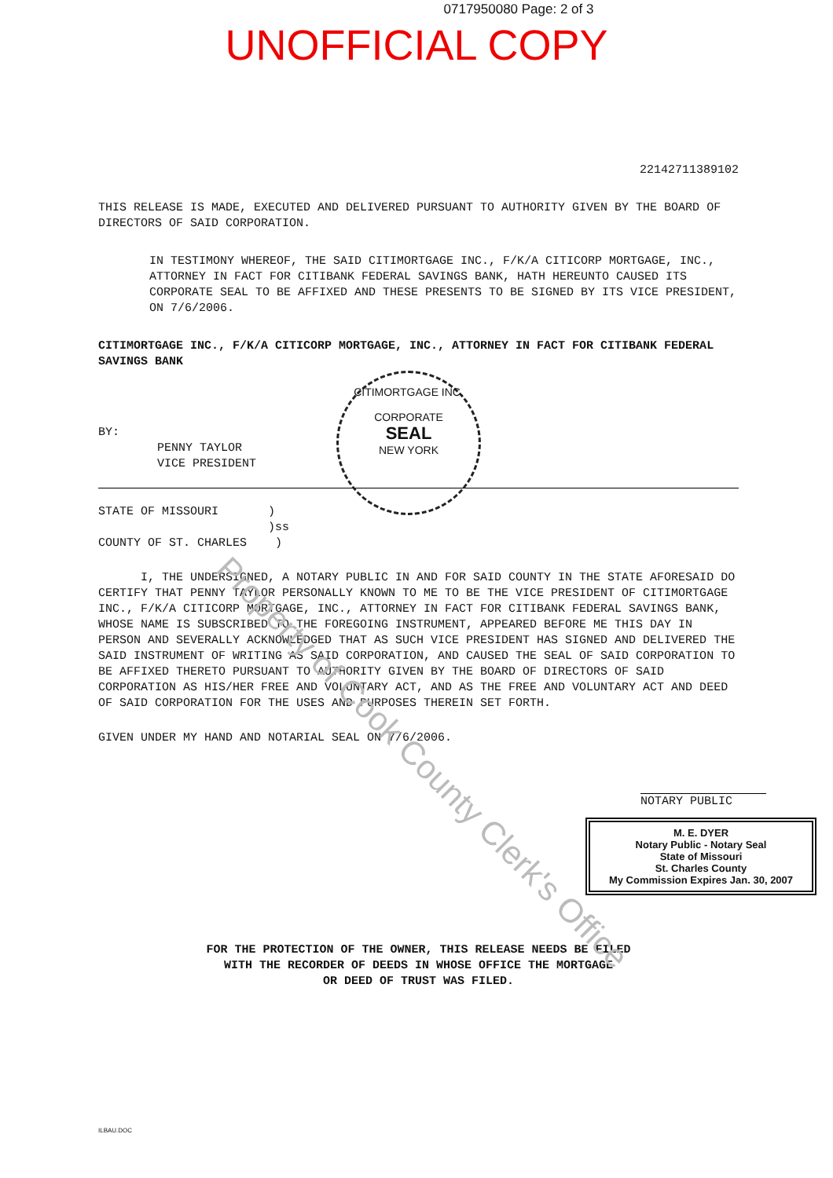0717950080 Page: 2 of 3
UNOFFICIAL COPY
22142711389102
THIS RELEASE IS MADE, EXECUTED AND DELIVERED PURSUANT TO AUTHORITY GIVEN BY THE BOARD OF DIRECTORS OF SAID CORPORATION.
IN TESTIMONY WHEREOF, THE SAID CITIMORTGAGE INC., F/K/A CITICORP MORTGAGE, INC., ATTORNEY IN FACT FOR CITIBANK FEDERAL SAVINGS BANK, HATH HEREUNTO CAUSED ITS CORPORATE SEAL TO BE AFFIXED AND THESE PRESENTS TO BE SIGNED BY ITS VICE PRESIDENT, ON 7/6/2006.
CITIMORTGAGE INC., F/K/A CITICORP MORTGAGE, INC., ATTORNEY IN FACT FOR CITIBANK FEDERAL SAVINGS BANK
BY:
PENNY TAYLOR
VICE PRESIDENT
STATE OF MISSOURI ) )ss COUNTY OF ST. CHARLES )
I, THE UNDERSIGNED, A NOTARY PUBLIC IN AND FOR SAID COUNTY IN THE STATE AFORESAID DO CERTIFY THAT PENNY TAYLOR PERSONALLY KNOWN TO ME TO BE THE VICE PRESIDENT OF CITIMORTGAGE INC., F/K/A CITICORP MORTGAGE, INC., ATTORNEY IN FACT FOR CITIBANK FEDERAL SAVINGS BANK, WHOSE NAME IS SUBSCRIBED TO THE FOREGOING INSTRUMENT, APPEARED BEFORE ME THIS DAY IN PERSON AND SEVERALLY ACKNOWLEDGED THAT AS SUCH VICE PRESIDENT HAS SIGNED AND DELIVERED THE SAID INSTRUMENT OF WRITING AS SAID CORPORATION, AND CAUSED THE SEAL OF SAID CORPORATION TO BE AFFIXED THERETO PURSUANT TO AUTHORITY GIVEN BY THE BOARD OF DIRECTORS OF SAID CORPORATION AS HIS/HER FREE AND VOLUNTARY ACT, AND AS THE FREE AND VOLUNTARY ACT AND DEED OF SAID CORPORATION FOR THE USES AND PURPOSES THEREIN SET FORTH.
GIVEN UNDER MY HAND AND NOTARIAL SEAL ON 7/6/2006.
NOTARY PUBLIC
M. E. DYER
Notary Public - Notary Seal
State of Missouri
St. Charles County
My Commission Expires Jan. 30, 2007
FOR THE PROTECTION OF THE OWNER, THIS RELEASE NEEDS BE FILED
WITH THE RECORDER OF DEEDS IN WHOSE OFFICE THE MORTGAGE
OR DEED OF TRUST WAS FILED.
ILBAU.DOC
CITIMORTGAGE INC.
CORPORATE
SEAL
NEW YORK
Property of Cook County Clerk's Office